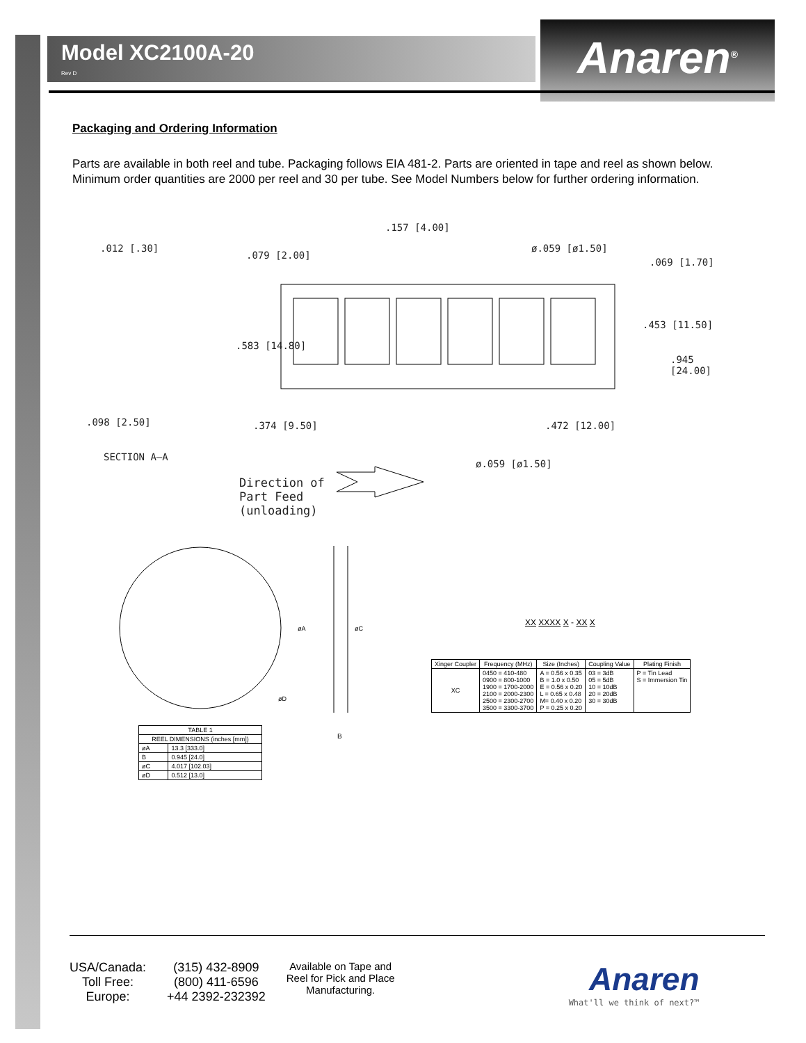Model XC2100A-20
Rev D
Anaren<sup>®</sup>
Packaging and Ordering Information
Parts are available in both reel and tube. Packaging follows EIA 481-2. Parts are oriented in tape and reel as shown below. Minimum order quantities are 2000 per reel and 30 per tube. See Model Numbers below for further ordering information.
.012 [.30]
.079 [2.00]
.157 [4.00]
ø.059 [ø1.50]
.069 [1.70]
.453 [11.50]
.583 [14.80]
.945 [24.00]
.098 [2.50] .374 [9.50] .472 [12.00]
SECTION A–A
ø.059 [ø1.50]
Direction of
Part Feed
(unloading)
øA
øC
øD
B
| TABLE 1 | |
| --- | --- |
| REEL DIMENSIONS (inches [mm]) | |
| øA | 13.3 [333.0] |
| B | 0.945 [24.0] |
| øC | 4.017 [102.03] |
| øD | 0.512 [13.0] |
XX XXXX X - XX X
| Xinger Coupler | Frequency (MHz) | Size (Inches) | Coupling Value | Plating Finish |
| --- | --- | --- | --- | --- |
| XC | 0450 = 410-480 0900 = 800-1000 1900 = 1700-2000 2100 = 2000-2300 2500 = 2300-2700 3500 = 3300-3700 | A = 0.56 x 0.35 B = 1.0 x 0.50 E = 0.56 x 0.20 L = 0.65 x 0.48 M= 0.40 x 0.20 P = 0.25 x 0.20 | 03 = 3dB 05 = 5dB 10 = 10dB 20 = 20dB 30 = 30dB | P = Tin Lead S = Immersion Tin |
USA/Canada:
Toll Free:
Europe:
(315) 432-8909
(800) 411-6596
+44 2392-232392
Available on Tape and
Reel for Pick and Place
Manufacturing.
Anaren
What'll we think of next?™